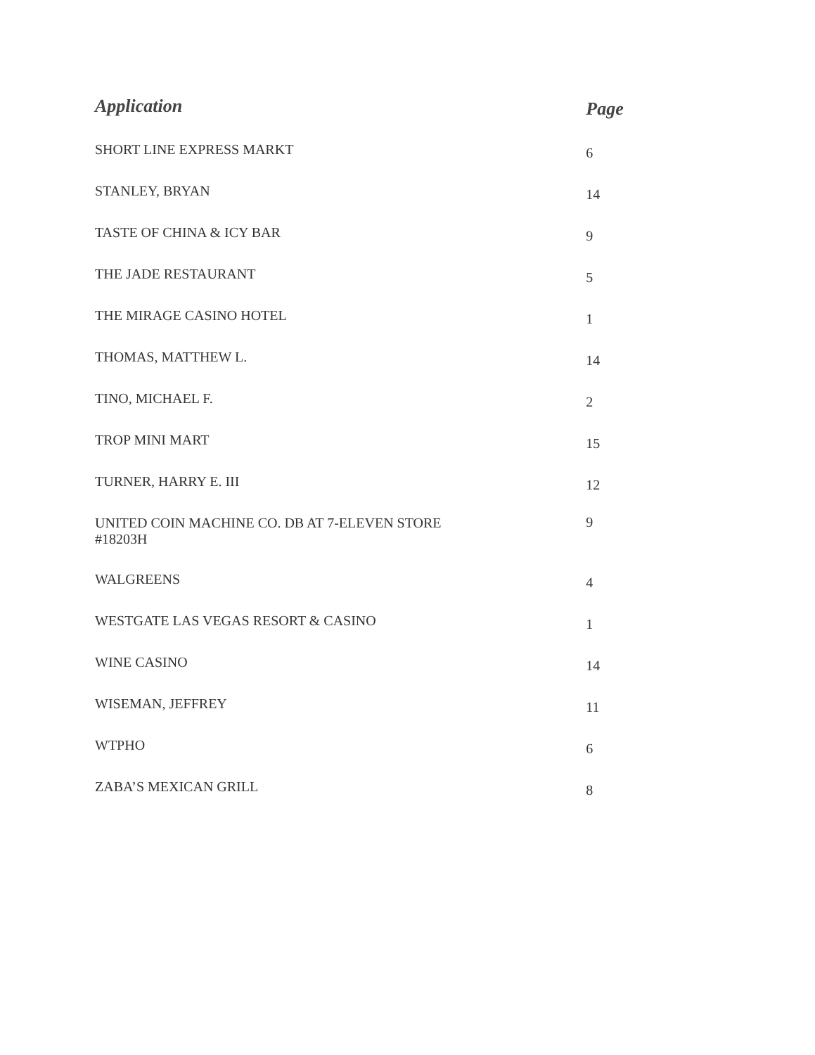| Application | Page |
| --- | --- |
| SHORT LINE EXPRESS MARKT | 6 |
| STANLEY, BRYAN | 14 |
| TASTE OF CHINA & ICY BAR | 9 |
| THE JADE RESTAURANT | 5 |
| THE MIRAGE CASINO HOTEL | 1 |
| THOMAS, MATTHEW L. | 14 |
| TINO, MICHAEL F. | 2 |
| TROP MINI MART | 15 |
| TURNER, HARRY E. III | 12 |
| UNITED COIN MACHINE CO. DB AT 7-ELEVEN STORE #18203H | 9 |
| WALGREENS | 4 |
| WESTGATE LAS VEGAS RESORT & CASINO | 1 |
| WINE CASINO | 14 |
| WISEMAN, JEFFREY | 11 |
| WTPHO | 6 |
| ZABA’S MEXICAN GRILL | 8 |